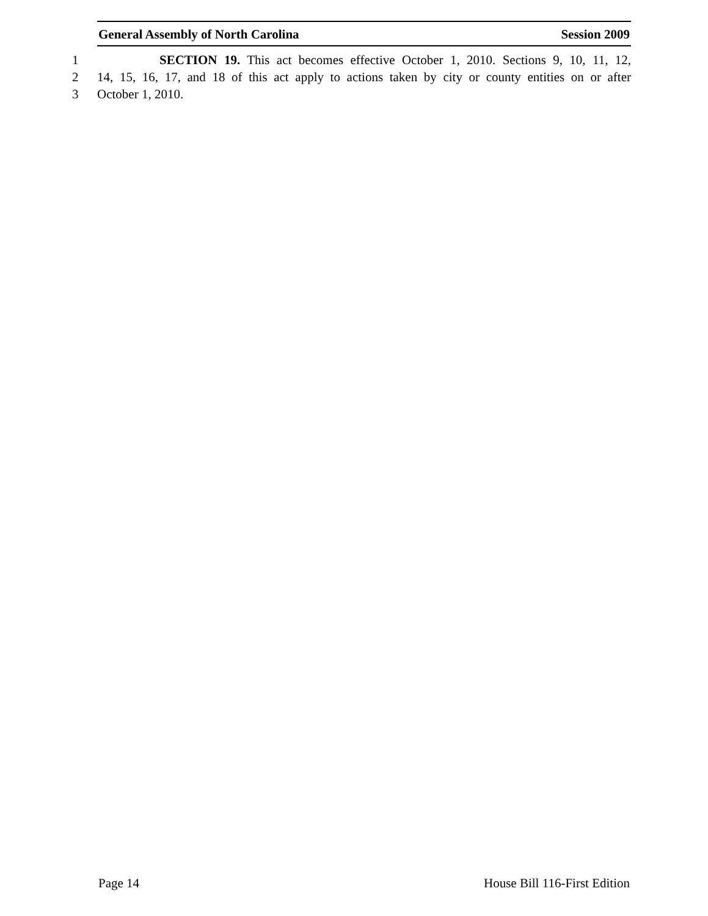General Assembly of North Carolina Session 2009
1 SECTION 19. This act becomes effective October 1, 2010. Sections 9, 10, 11, 12,
2 14, 15, 16, 17, and 18 of this act apply to actions taken by city or county entities on or after
3 October 1, 2010.
Page 14 House Bill 116-First Edition